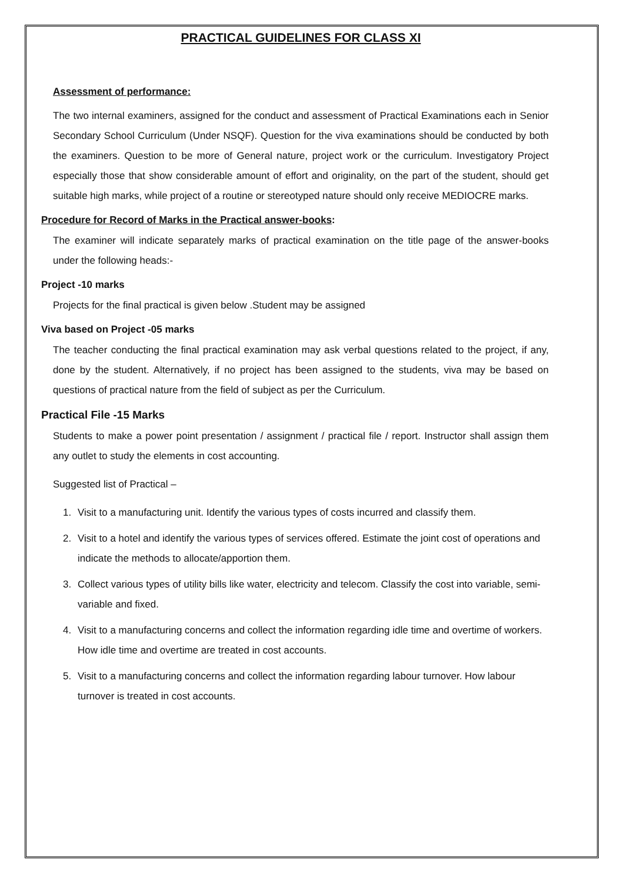PRACTICAL GUIDELINES FOR CLASS XI
Assessment of performance:
The two internal examiners, assigned for the conduct and assessment of Practical Examinations each in Senior Secondary School Curriculum (Under NSQF). Question for the viva examinations should be conducted by both the examiners. Question to be more of General nature, project work or the curriculum. Investigatory Project especially those that show considerable amount of effort and originality, on the part of the student, should get suitable high marks, while project of a routine or stereotyped nature should only receive MEDIOCRE marks.
Procedure for Record of Marks in the Practical answer-books:
The examiner will indicate separately marks of practical examination on the title page of the answer-books under the following heads:-
Project -10 marks
Projects for the final practical is given below .Student may be assigned
Viva based on Project -05 marks
The teacher conducting the final practical examination may ask verbal questions related to the project, if any, done by the student. Alternatively, if no project has been assigned to the students, viva may be based on questions of practical nature from the field of subject as per the Curriculum.
Practical File -15 Marks
Students to make a power point presentation / assignment / practical file / report. Instructor shall assign them any outlet to study the elements in cost accounting.
Suggested list of Practical –
1. Visit to a manufacturing unit. Identify the various types of costs incurred and classify them.
2. Visit to a hotel and identify the various types of services offered. Estimate the joint cost of operations and indicate the methods to allocate/apportion them.
3. Collect various types of utility bills like water, electricity and telecom. Classify the cost into variable, semi-variable and fixed.
4. Visit to a manufacturing concerns and collect the information regarding idle time and overtime of workers. How idle time and overtime are treated in cost accounts.
5. Visit to a manufacturing concerns and collect the information regarding labour turnover. How labour turnover is treated in cost accounts.